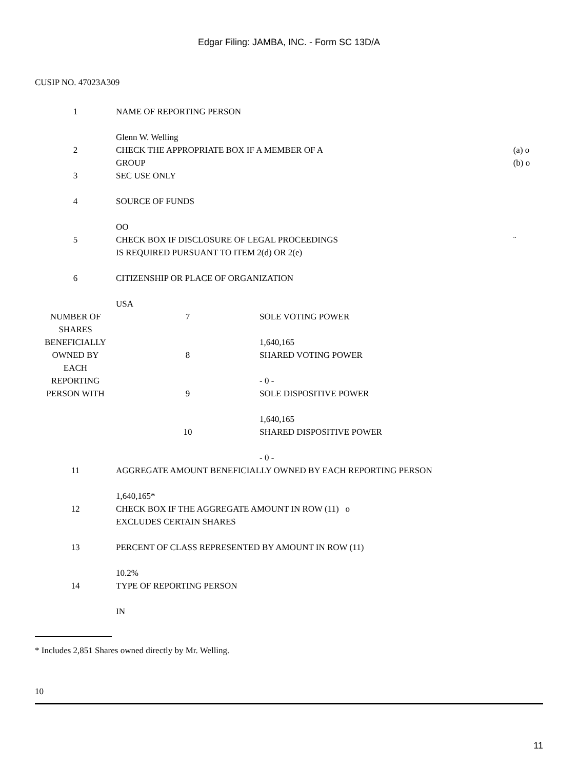Edgar Filing: JAMBA, INC. - Form SC 13D/A
CUSIP NO. 47023A309
| 1 | NAME OF REPORTING PERSON Glenn W. Welling | |
| 2 | CHECK THE APPROPRIATE BOX IF A MEMBER OF A GROUP | (a) o (b) o |
| 3 | SEC USE ONLY | |
| 4 | SOURCE OF FUNDS OO | |
| 5 | CHECK BOX IF DISCLOSURE OF LEGAL PROCEEDINGS IS REQUIRED PURSUANT TO ITEM 2(d) OR 2(e) | ¨ |
| 6 | CITIZENSHIP OR PLACE OF ORGANIZATION USA | |
| NUMBER OF SHARES BENEFICIALLY OWNED BY EACH REPORTING PERSON WITH | 7 | SOLE VOTING POWER 1,640,165 |
| | 8 | SHARED VOTING POWER - 0 - |
| | 9 | SOLE DISPOSITIVE POWER 1,640,165 |
| | 10 | SHARED DISPOSITIVE POWER - 0 - |
| 11 | AGGREGATE AMOUNT BENEFICIALLY OWNED BY EACH REPORTING PERSON 1,640,165* | |
| 12 | CHECK BOX IF THE AGGREGATE AMOUNT IN ROW (11) o EXCLUDES CERTAIN SHARES | |
| 13 | PERCENT OF CLASS REPRESENTED BY AMOUNT IN ROW (11) 10.2% | |
| 14 | TYPE OF REPORTING PERSON IN | |
* Includes 2,851 Shares owned directly by Mr. Welling.
10
11